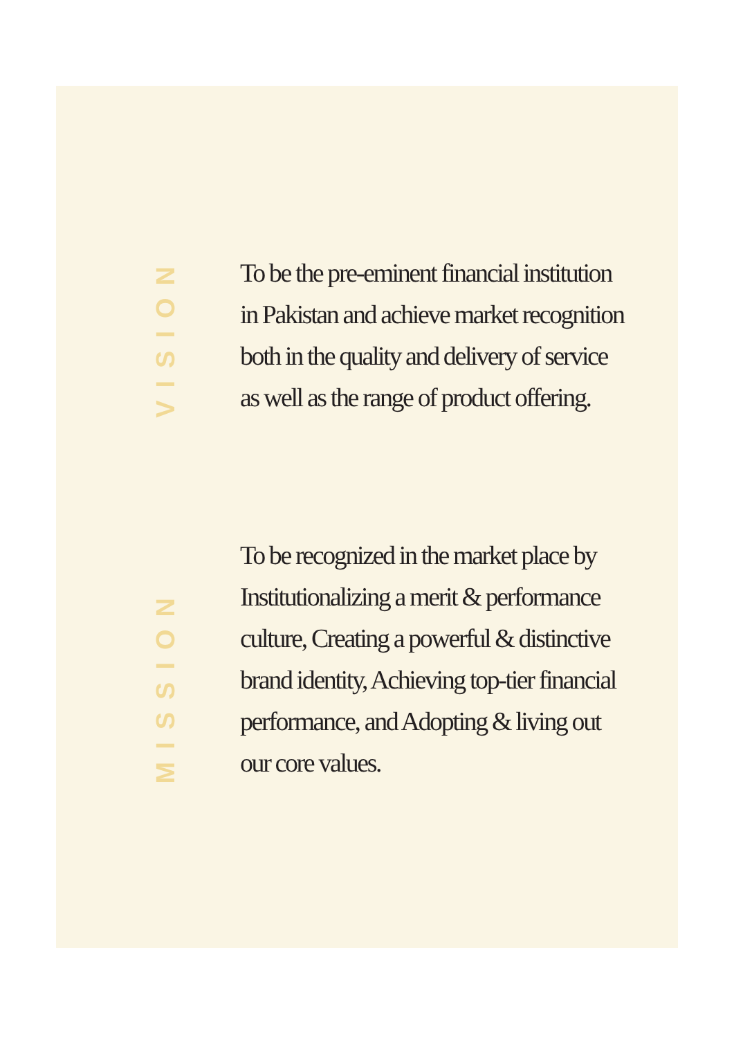VISION
To be the pre-eminent financial institution
in Pakistan and achieve market recognition
both in the quality and delivery of service
as well as the range of product offering.
MISSION
To be recognized in the market place by
Institutionalizing a merit & performance
culture, Creating a powerful & distinctive
brand identity, Achieving top-tier financial
performance, and Adopting & living out
our core values.